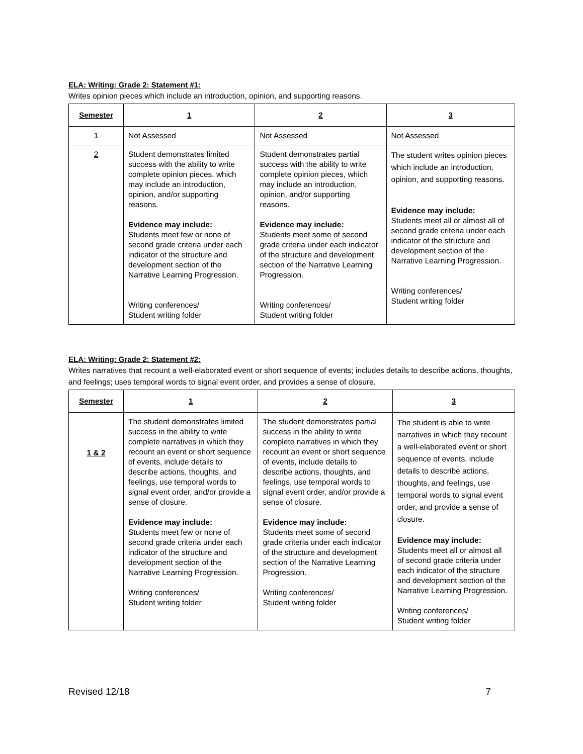ELA: Writing: Grade 2: Statement #1:
Writes opinion pieces which include an introduction, opinion, and supporting reasons.
| Semester | 1 | 2 | 3 |
| --- | --- | --- | --- |
| 1 | Not Assessed | Not Assessed | Not Assessed |
| 2 | Student demonstrates limited success with the ability to write complete opinion pieces, which may include an introduction, opinion, and/or supporting reasons. Evidence may include: Students meet few or none of second grade criteria under each indicator of the structure and development section of the Narrative Learning Progression. Writing conferences/ Student writing folder | Student demonstrates partial success with the ability to write complete opinion pieces, which may include an introduction, opinion, and/or supporting reasons. Evidence may include: Students meet some of second grade criteria under each indicator of the structure and development section of the Narrative Learning Progression. Writing conferences/ Student writing folder | The student writes opinion pieces which include an introduction, opinion, and supporting reasons. Evidence may include: Students meet all or almost all of second grade criteria under each indicator of the structure and development section of the Narrative Learning Progression. Writing conferences/ Student writing folder |
ELA: Writing: Grade 2: Statement #2:
Writes narratives that recount a well-elaborated event or short sequence of events; includes details to describe actions, thoughts, and feelings; uses temporal words to signal event order, and provides a sense of closure.
| Semester | 1 | 2 | 3 |
| --- | --- | --- | --- |
| 1 & 2 | The student demonstrates limited success in the ability to write complete narratives in which they recount an event or short sequence of events, include details to describe actions, thoughts, and feelings, use temporal words to signal event order, and/or provide a sense of closure. Evidence may include: Students meet few or none of second grade criteria under each indicator of the structure and development section of the Narrative Learning Progression. Writing conferences/ Student writing folder | The student demonstrates partial success in the ability to write complete narratives in which they recount an event or short sequence of events, include details to describe actions, thoughts, and feelings, use temporal words to signal event order, and/or provide a sense of closure. Evidence may include: Students meet some of second grade criteria under each indicator of the structure and development section of the Narrative Learning Progression. Writing conferences/ Student writing folder | The student is able to write narratives in which they recount a well-elaborated event or short sequence of events, include details to describe actions, thoughts, and feelings, use temporal words to signal event order, and provide a sense of closure. Evidence may include: Students meet all or almost all of second grade criteria under each indicator of the structure and development section of the Narrative Learning Progression. Writing conferences/ Student writing folder |
Revised 12/18 7